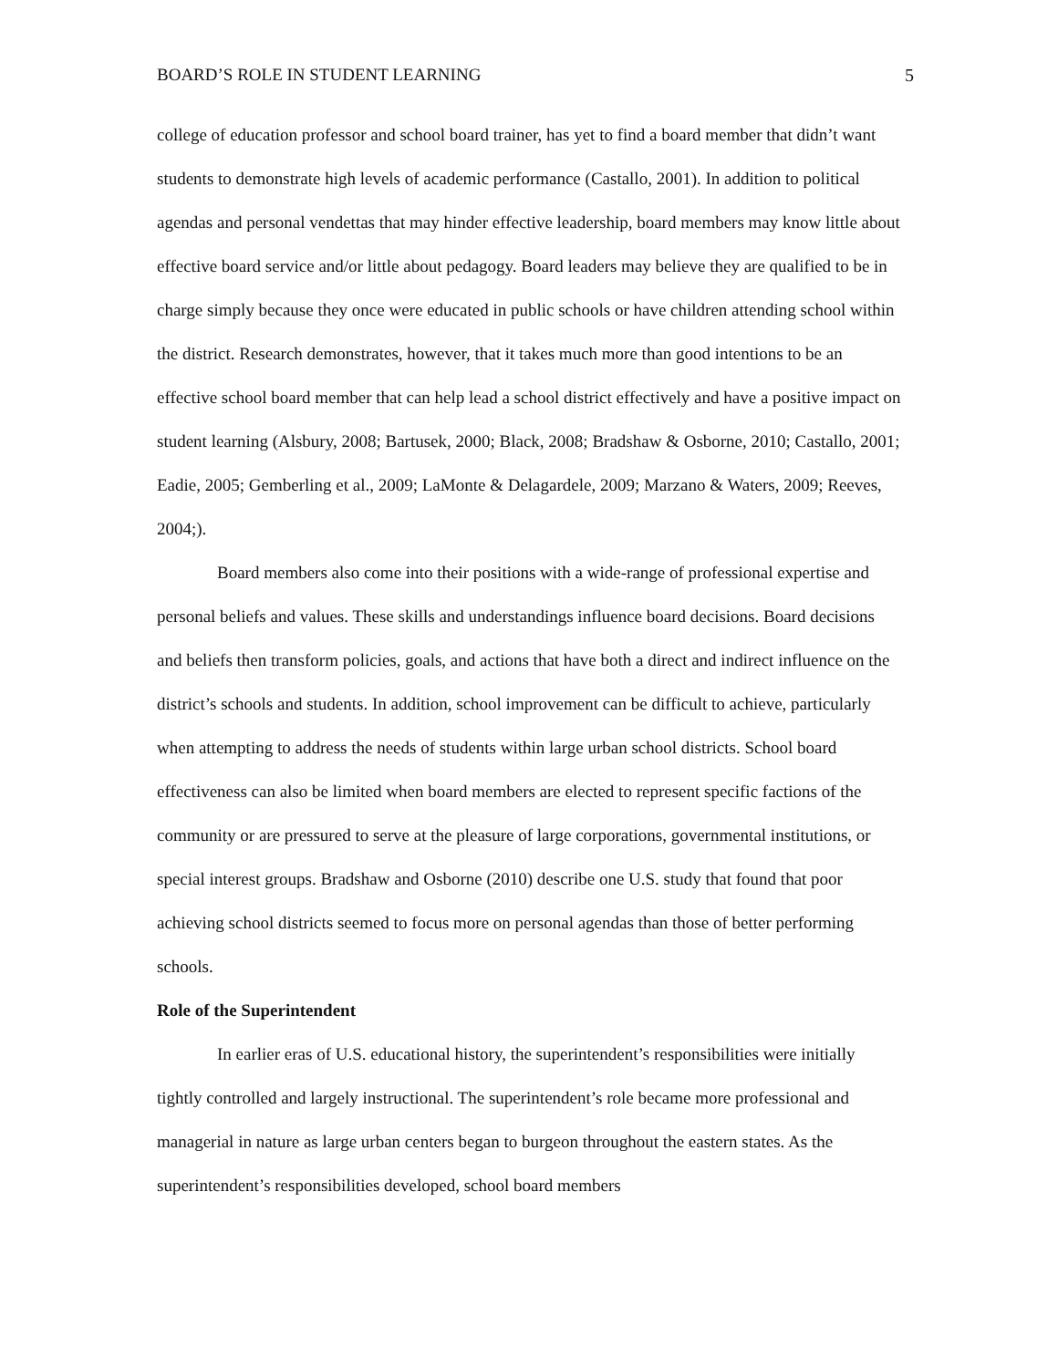BOARD’S ROLE IN STUDENT LEARNING 5
college of education professor and school board trainer, has yet to find a board member that didn’t want students to demonstrate high levels of academic performance (Castallo, 2001). In addition to political agendas and personal vendettas that may hinder effective leadership, board members may know little about effective board service and/or little about pedagogy. Board leaders may believe they are qualified to be in charge simply because they once were educated in public schools or have children attending school within the district. Research demonstrates, however, that it takes much more than good intentions to be an effective school board member that can help lead a school district effectively and have a positive impact on student learning (Alsbury, 2008; Bartusek, 2000; Black, 2008; Bradshaw & Osborne, 2010; Castallo, 2001; Eadie, 2005; Gemberling et al., 2009; LaMonte & Delagardele, 2009; Marzano & Waters, 2009; Reeves, 2004;).
Board members also come into their positions with a wide-range of professional expertise and personal beliefs and values. These skills and understandings influence board decisions. Board decisions and beliefs then transform policies, goals, and actions that have both a direct and indirect influence on the district’s schools and students. In addition, school improvement can be difficult to achieve, particularly when attempting to address the needs of students within large urban school districts. School board effectiveness can also be limited when board members are elected to represent specific factions of the community or are pressured to serve at the pleasure of large corporations, governmental institutions, or special interest groups. Bradshaw and Osborne (2010) describe one U.S. study that found that poor achieving school districts seemed to focus more on personal agendas than those of better performing schools.
Role of the Superintendent
In earlier eras of U.S. educational history, the superintendent’s responsibilities were initially tightly controlled and largely instructional. The superintendent’s role became more professional and managerial in nature as large urban centers began to burgeon throughout the eastern states. As the superintendent’s responsibilities developed, school board members